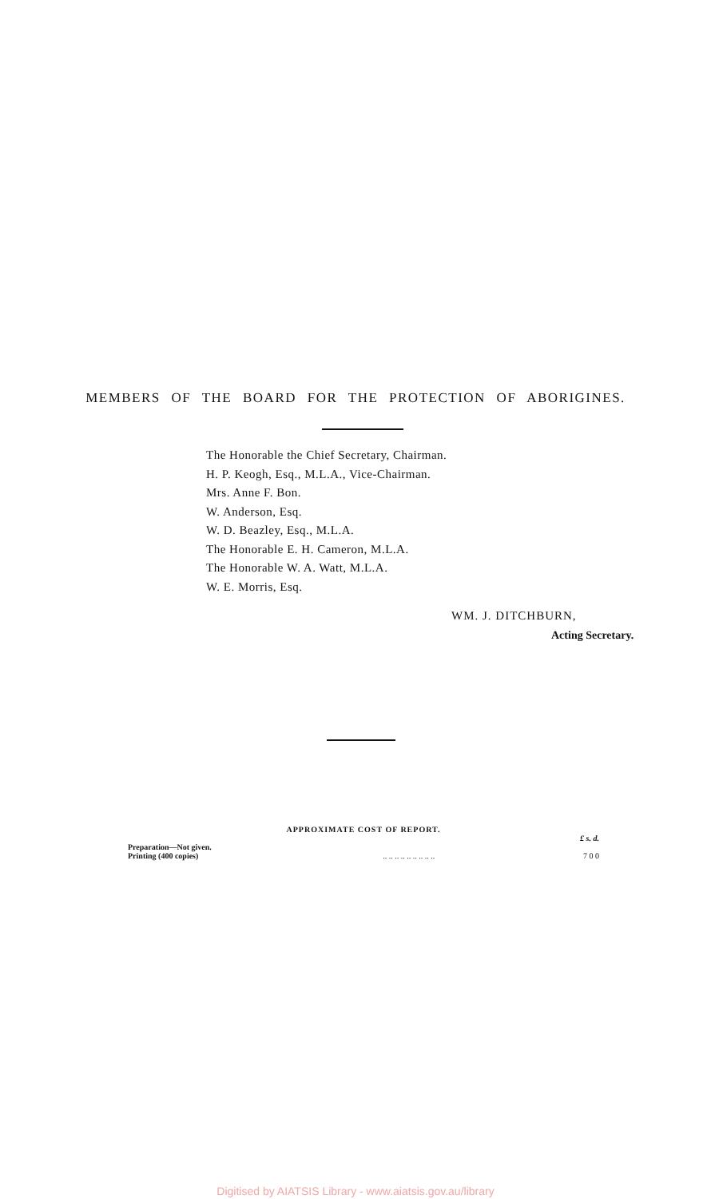MEMBERS OF THE BOARD FOR THE PROTECTION OF ABORIGINES.
The Honorable the Chief Secretary, Chairman.
H. P. Keogh, Esq., M.L.A., Vice-Chairman.
Mrs. Anne F. Bon.
W. Anderson, Esq.
W. D. Beazley, Esq., M.L.A.
The Honorable E. H. Cameron, M.L.A.
The Honorable W. A. Watt, M.L.A.
W. E. Morris, Esq.
WM. J. DITCHBURN,
Acting Secretary.
APPROXIMATE COST OF REPORT.
| | | £ s. d. |
| Preparation—Not given. | | |
| Printing (400 copies) | .. .. .. .. .. .. .. .. .. | 7 0 0 |
Digitised by AIATSIS Library - www.aiatsis.gov.au/library